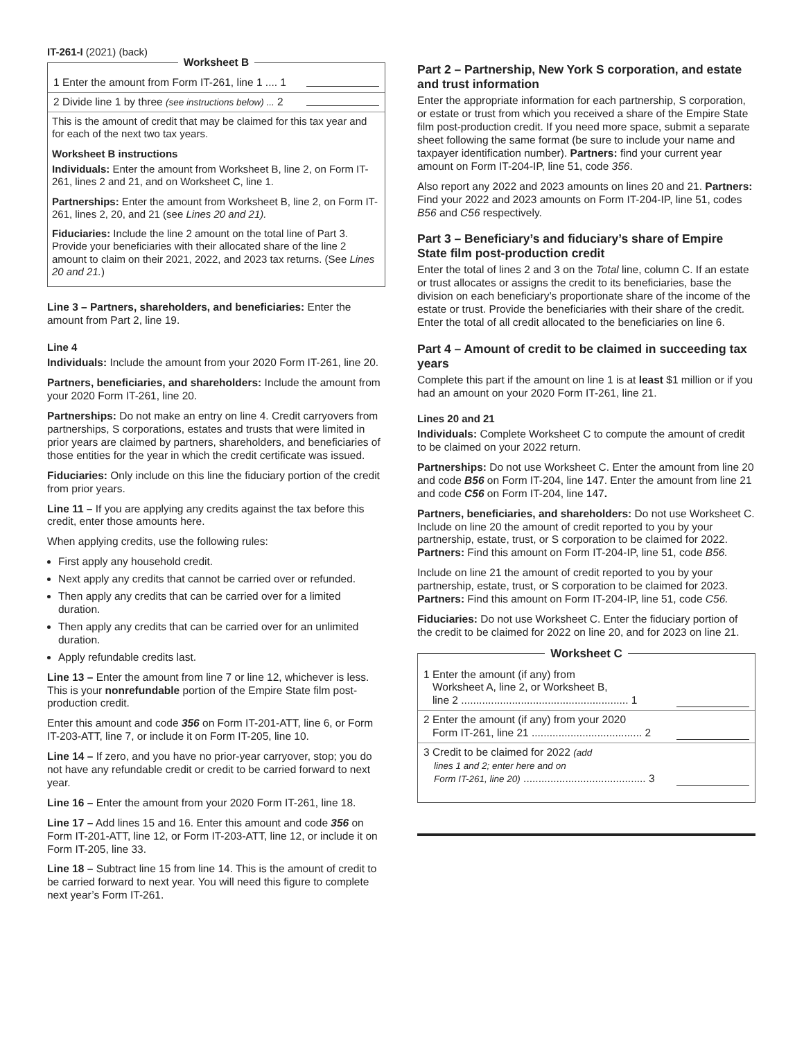IT-261-I (2021) (back)
Worksheet B
1 Enter the amount from Form IT-261, line 1 .... 1
2 Divide line 1 by three (see instructions below) ... 2
This is the amount of credit that may be claimed for this tax year and for each of the next two tax years.
Worksheet B instructions
Individuals: Enter the amount from Worksheet B, line 2, on Form IT-261, lines 2 and 21, and on Worksheet C, line 1.
Partnerships: Enter the amount from Worksheet B, line 2, on Form IT-261, lines 2, 20, and 21 (see Lines 20 and 21).
Fiduciaries: Include the line 2 amount on the total line of Part 3. Provide your beneficiaries with their allocated share of the line 2 amount to claim on their 2021, 2022, and 2023 tax returns. (See Lines 20 and 21.)
Line 3 – Partners, shareholders, and beneficiaries: Enter the amount from Part 2, line 19.
Line 4
Individuals: Include the amount from your 2020 Form IT-261, line 20.
Partners, beneficiaries, and shareholders: Include the amount from your 2020 Form IT-261, line 20.
Partnerships: Do not make an entry on line 4. Credit carryovers from partnerships, S corporations, estates and trusts that were limited in prior years are claimed by partners, shareholders, and beneficiaries of those entities for the year in which the credit certificate was issued.
Fiduciaries: Only include on this line the fiduciary portion of the credit from prior years.
Line 11 – If you are applying any credits against the tax before this credit, enter those amounts here.
When applying credits, use the following rules:
First apply any household credit.
Next apply any credits that cannot be carried over or refunded.
Then apply any credits that can be carried over for a limited duration.
Then apply any credits that can be carried over for an unlimited duration.
Apply refundable credits last.
Line 13 – Enter the amount from line 7 or line 12, whichever is less. This is your nonrefundable portion of the Empire State film post-production credit.
Enter this amount and code 356 on Form IT-201-ATT, line 6, or Form IT-203-ATT, line 7, or include it on Form IT-205, line 10.
Line 14 – If zero, and you have no prior-year carryover, stop; you do not have any refundable credit or credit to be carried forward to next year.
Line 16 – Enter the amount from your 2020 Form IT-261, line 18.
Line 17 – Add lines 15 and 16. Enter this amount and code 356 on Form IT-201-ATT, line 12, or Form IT-203-ATT, line 12, or include it on Form IT-205, line 33.
Line 18 – Subtract line 15 from line 14. This is the amount of credit to be carried forward to next year. You will need this figure to complete next year’s Form IT-261.
Part 2 – Partnership, New York S corporation, and estate and trust information
Enter the appropriate information for each partnership, S corporation, or estate or trust from which you received a share of the Empire State film post-production credit. If you need more space, submit a separate sheet following the same format (be sure to include your name and taxpayer identification number). Partners: find your current year amount on Form IT-204-IP, line 51, code 356.
Also report any 2022 and 2023 amounts on lines 20 and 21. Partners: Find your 2022 and 2023 amounts on Form IT-204-IP, line 51, codes B56 and C56 respectively.
Part 3 – Beneficiary’s and fiduciary’s share of Empire State film post-production credit
Enter the total of lines 2 and 3 on the Total line, column C. If an estate or trust allocates or assigns the credit to its beneficiaries, base the division on each beneficiary’s proportionate share of the income of the estate or trust. Provide the beneficiaries with their share of the credit. Enter the total of all credit allocated to the beneficiaries on line 6.
Part 4 – Amount of credit to be claimed in succeeding tax years
Complete this part if the amount on line 1 is at least $1 million or if you had an amount on your 2020 Form IT-261, line 21.
Lines 20 and 21
Individuals: Complete Worksheet C to compute the amount of credit to be claimed on your 2022 return.
Partnerships: Do not use Worksheet C. Enter the amount from line 20 and code B56 on Form IT-204, line 147. Enter the amount from line 21 and code C56 on Form IT-204, line 147.
Partners, beneficiaries, and shareholders: Do not use Worksheet C. Include on line 20 the amount of credit reported to you by your partnership, estate, trust, or S corporation to be claimed for 2022. Partners: Find this amount on Form IT-204-IP, line 51, code B56.
Include on line 21 the amount of credit reported to you by your partnership, estate, trust, or S corporation to be claimed for 2023. Partners: Find this amount on Form IT-204-IP, line 51, code C56.
Fiduciaries: Do not use Worksheet C. Enter the fiduciary portion of the credit to be claimed for 2022 on line 20, and for 2023 on line 21.
Worksheet C
1 Enter the amount (if any) from
Worksheet A, line 2, or Worksheet B,
line 2 ........................................................ 1
2 Enter the amount (if any) from your 2020
Form IT-261, line 21 ..................................... 2
3 Credit to be claimed for 2022 (add
lines 1 and 2; enter here and on
Form IT-261, line 20) ......................................... 3